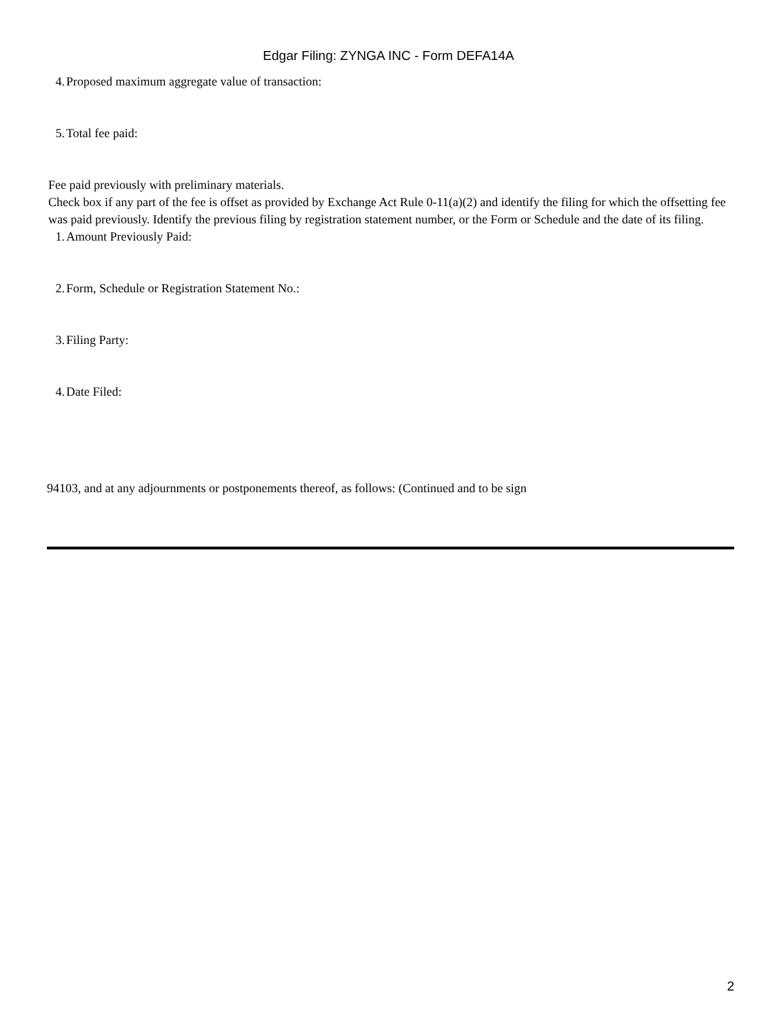Edgar Filing: ZYNGA INC - Form DEFA14A
4. Proposed maximum aggregate value of transaction:
5. Total fee paid:
Fee paid previously with preliminary materials.
Check box if any part of the fee is offset as provided by Exchange Act Rule 0-11(a)(2) and identify the filing for which the offsetting fee was paid previously. Identify the previous filing by registration statement number, or the Form or Schedule and the date of its filing.
1. Amount Previously Paid:
2. Form, Schedule or Registration Statement No.:
3. Filing Party:
4. Date Filed:
94103, and at any adjournments or postponements thereof, as follows: (Continued and to be sign
2